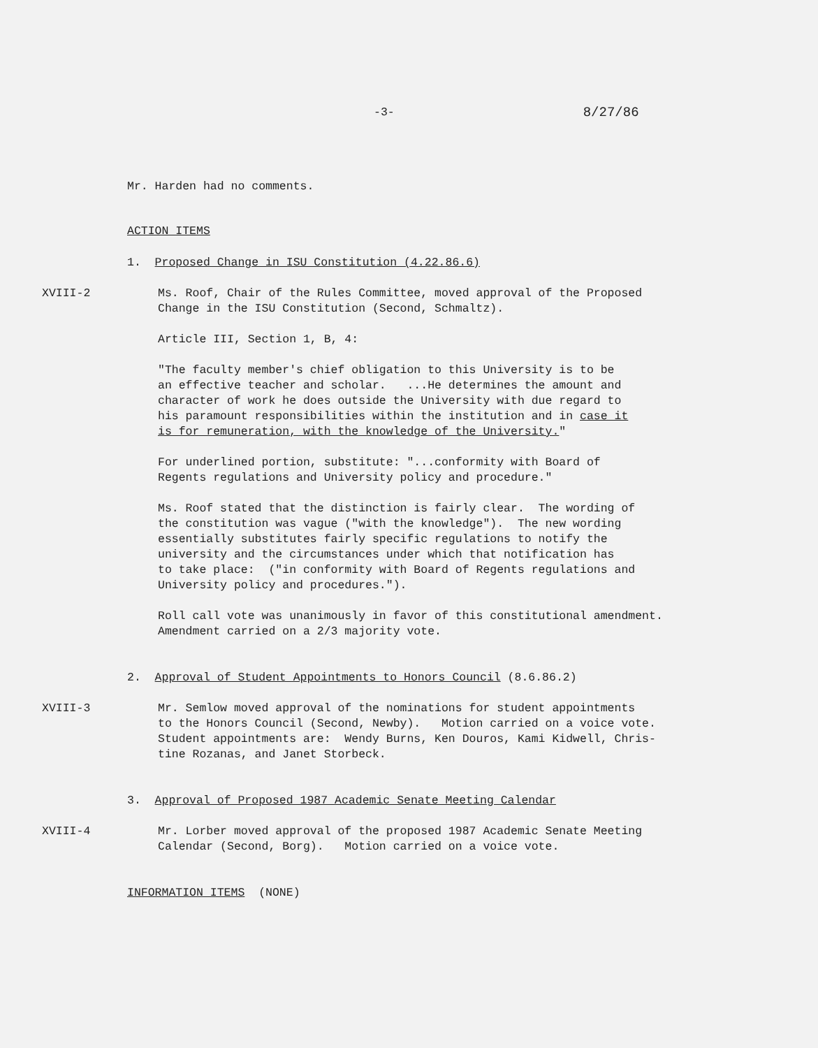-3- 8/27/86
Mr. Harden had no comments.
ACTION ITEMS
1. Proposed Change in ISU Constitution (4.22.86.6)
XVIII-2 Ms. Roof, Chair of the Rules Committee, moved approval of the Proposed
Change in the ISU Constitution (Second, Schmaltz).
Article III, Section 1, B, 4:
"The faculty member's chief obligation to this University is to be
an effective teacher and scholar. ...He determines the amount and
character of work he does outside the University with due regard to
his paramount responsibilities within the institution and in case it
is for remuneration, with the knowledge of the University."
For underlined portion, substitute: "...conformity with Board of
Regents regulations and University policy and procedure."
Ms. Roof stated that the distinction is fairly clear. The wording of
the constitution was vague ("with the knowledge"). The new wording
essentially substitutes fairly specific regulations to notify the
university and the circumstances under which that notification has
to take place: ("in conformity with Board of Regents regulations and
University policy and procedures.").
Roll call vote was unanimously in favor of this constitutional amendment.
Amendment carried on a 2/3 majority vote.
2. Approval of Student Appointments to Honors Council (8.6.86.2)
XVIII-3 Mr. Semlow moved approval of the nominations for student appointments
to the Honors Council (Second, Newby). Motion carried on a voice vote.
Student appointments are: Wendy Burns, Ken Douros, Kami Kidwell, Chris-
tine Rozanas, and Janet Storbeck.
3. Approval of Proposed 1987 Academic Senate Meeting Calendar
XVIII-4 Mr. Lorber moved approval of the proposed 1987 Academic Senate Meeting
Calendar (Second, Borg). Motion carried on a voice vote.
INFORMATION ITEMS (NONE)